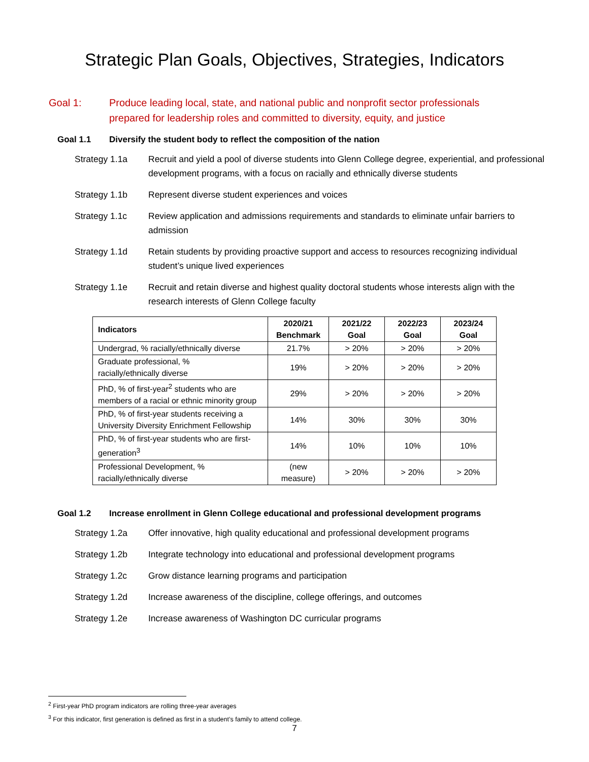Strategic Plan Goals, Objectives, Strategies, Indicators
Goal 1: Produce leading local, state, and national public and nonprofit sector professionals
prepared for leadership roles and committed to diversity, equity, and justice
Goal 1.1 Diversify the student body to reflect the composition of the nation
Strategy 1.1a Recruit and yield a pool of diverse students into Glenn College degree, experiential, and professional development programs, with a focus on racially and ethnically diverse students
Strategy 1.1b Represent diverse student experiences and voices
Strategy 1.1c Review application and admissions requirements and standards to eliminate unfair barriers to admission
Strategy 1.1d Retain students by providing proactive support and access to resources recognizing individual student’s unique lived experiences
Strategy 1.1e Recruit and retain diverse and highest quality doctoral students whose interests align with the research interests of Glenn College faculty
| Indicators | 2020/21 Benchmark | 2021/22 Goal | 2022/23 Goal | 2023/24 Goal |
| --- | --- | --- | --- | --- |
| Undergrad, % racially/ethnically diverse | 21.7% | > 20% | > 20% | > 20% |
| Graduate professional, % racially/ethnically diverse | 19% | > 20% | > 20% | > 20% |
| PhD, % of first-year<sup>2</sup> students who are members of a racial or ethnic minority group | 29% | > 20% | > 20% | > 20% |
| PhD, % of first-year students receiving a University Diversity Enrichment Fellowship | 14% | 30% | 30% | 30% |
| PhD, % of first-year students who are first-generation<sup>3</sup> | 14% | 10% | 10% | 10% |
| Professional Development, % racially/ethnically diverse | (new measure) | > 20% | > 20% | > 20% |
Goal 1.2 Increase enrollment in Glenn College educational and professional development programs
Strategy 1.2a Offer innovative, high quality educational and professional development programs
Strategy 1.2b Integrate technology into educational and professional development programs
Strategy 1.2c Grow distance learning programs and participation
Strategy 1.2d Increase awareness of the discipline, college offerings, and outcomes
Strategy 1.2e Increase awareness of Washington DC curricular programs
<sup>2</sup> First-year PhD program indicators are rolling three-year averages
<sup>3</sup> For this indicator, first generation is defined as first in a student’s family to attend college.
7